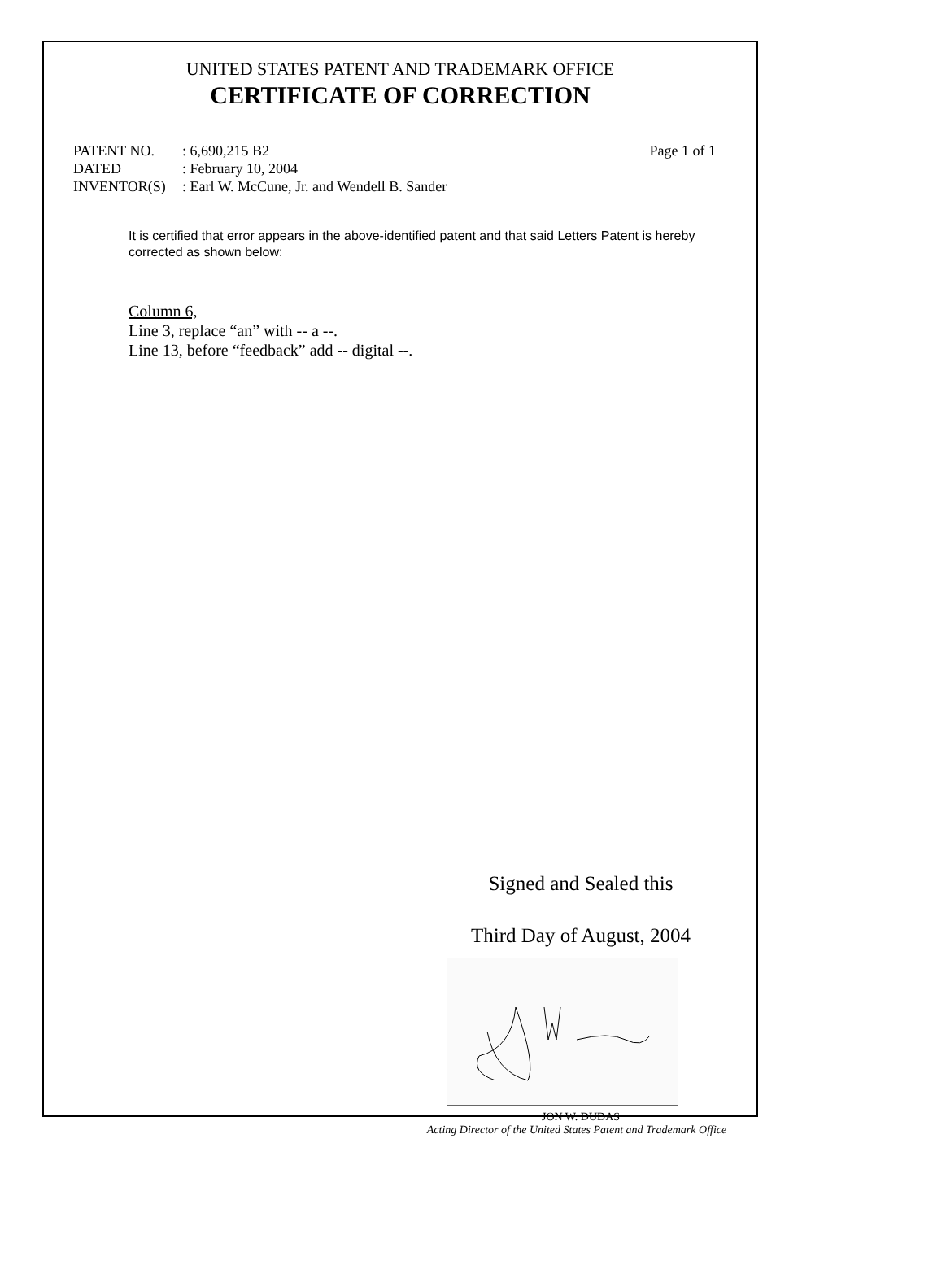UNITED STATES PATENT AND TRADEMARK OFFICE
CERTIFICATE OF CORRECTION
PATENT NO.: 6,690,215 B2 Page 1 of 1
DATED: February 10, 2004
INVENTOR(S): Earl W. McCune, Jr. and Wendell B. Sander
It is certified that error appears in the above-identified patent and that said Letters Patent is hereby corrected as shown below:
Column 6,
Line 3, replace “an” with -- a --.
Line 13, before “feedback” add -- digital --.
Signed and Sealed this
Third Day of August, 2004
JON W. DUDAS
Acting Director of the United States Patent and Trademark Office